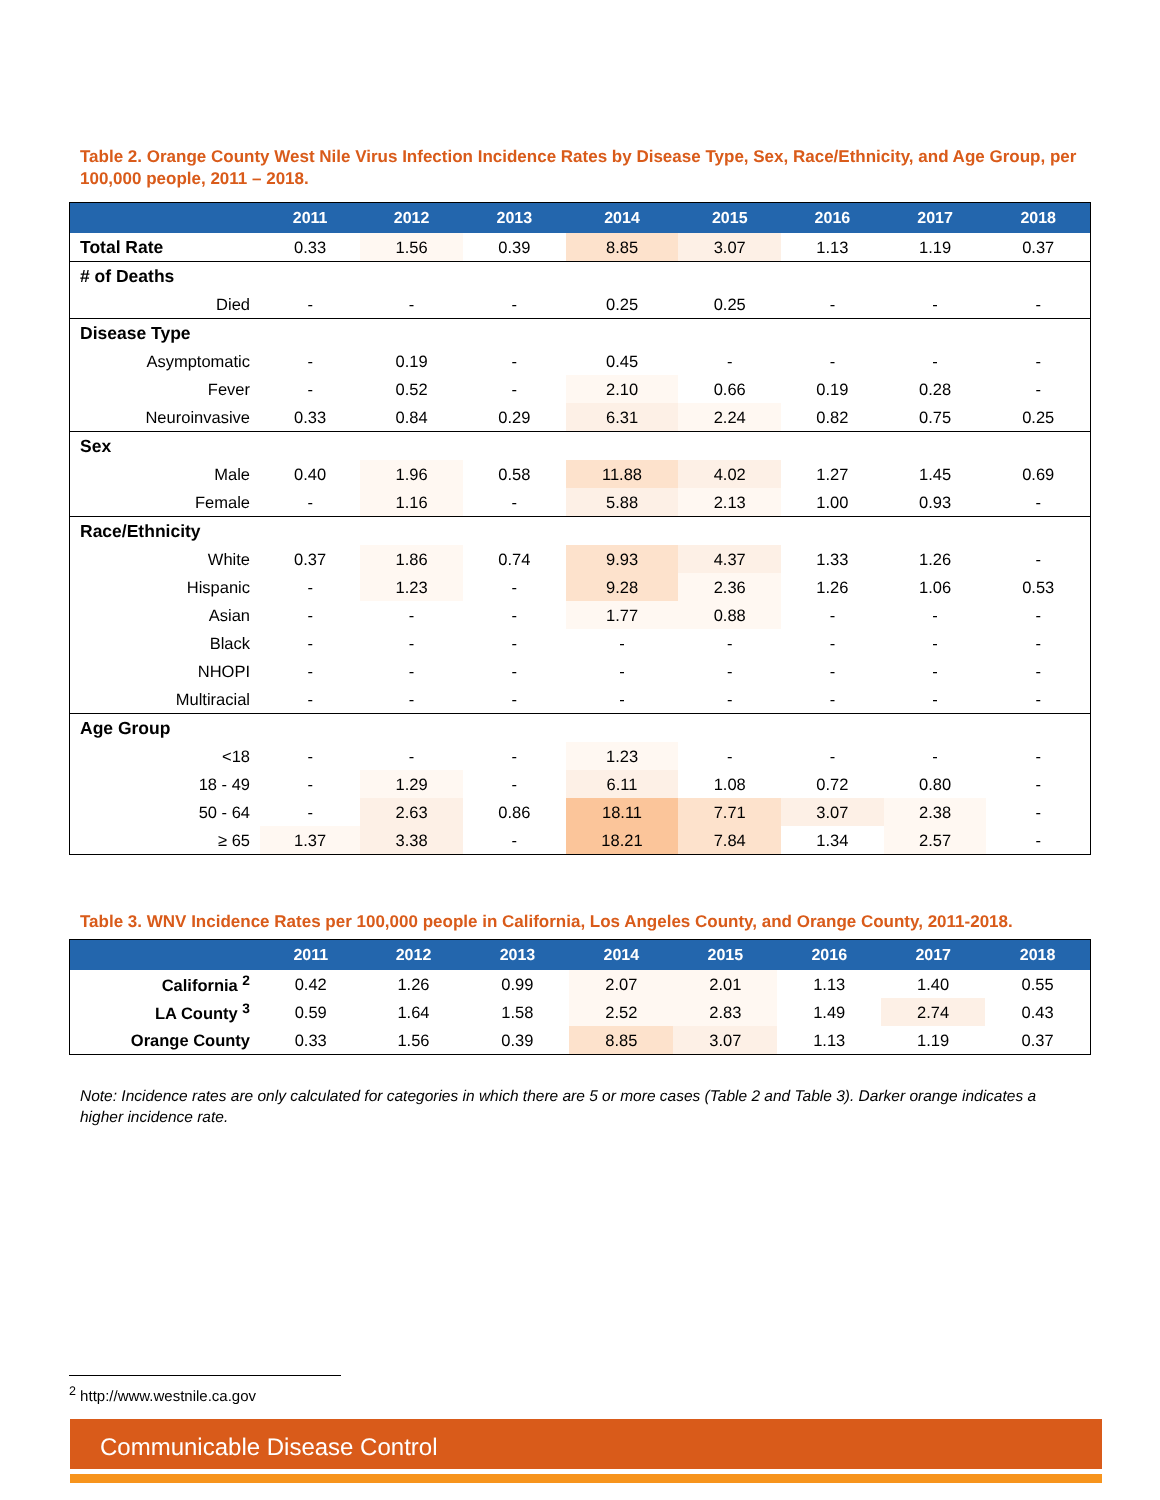Table 2. Orange County West Nile Virus Infection Incidence Rates by Disease Type, Sex, Race/Ethnicity, and Age Group, per 100,000 people, 2011 – 2018.
| | 2011 | 2012 | 2013 | 2014 | 2015 | 2016 | 2017 | 2018 |
| --- | --- | --- | --- | --- | --- | --- | --- | --- |
| Total Rate | 0.33 | 1.56 | 0.39 | 8.85 | 3.07 | 1.13 | 1.19 | 0.37 |
| # of Deaths | | | | | | | | |
| Died | - | - | - | 0.25 | 0.25 | - | - | - |
| Disease Type | | | | | | | | |
| Asymptomatic | - | 0.19 | - | 0.45 | - | - | - | - |
| Fever | - | 0.52 | - | 2.10 | 0.66 | 0.19 | 0.28 | - |
| Neuroinvasive | 0.33 | 0.84 | 0.29 | 6.31 | 2.24 | 0.82 | 0.75 | 0.25 |
| Sex | | | | | | | | |
| Male | 0.40 | 1.96 | 0.58 | 11.88 | 4.02 | 1.27 | 1.45 | 0.69 |
| Female | - | 1.16 | - | 5.88 | 2.13 | 1.00 | 0.93 | - |
| Race/Ethnicity | | | | | | | | |
| White | 0.37 | 1.86 | 0.74 | 9.93 | 4.37 | 1.33 | 1.26 | - |
| Hispanic | - | 1.23 | - | 9.28 | 2.36 | 1.26 | 1.06 | 0.53 |
| Asian | - | - | - | 1.77 | 0.88 | - | - | - |
| Black | - | - | - | - | - | - | - | - |
| NHOPI | - | - | - | - | - | - | - | - |
| Multiracial | - | - | - | - | - | - | - | - |
| Age Group | | | | | | | | |
| <18 | - | - | - | 1.23 | - | - | - | - |
| 18 - 49 | - | 1.29 | - | 6.11 | 1.08 | 0.72 | 0.80 | - |
| 50 - 64 | - | 2.63 | 0.86 | 18.11 | 7.71 | 3.07 | 2.38 | - |
| ≥ 65 | 1.37 | 3.38 | - | 18.21 | 7.84 | 1.34 | 2.57 | - |
Table 3. WNV Incidence Rates per 100,000 people in California, Los Angeles County, and Orange County, 2011-2018.
| | 2011 | 2012 | 2013 | 2014 | 2015 | 2016 | 2017 | 2018 |
| --- | --- | --- | --- | --- | --- | --- | --- | --- |
| California <sup>2</sup> | 0.42 | 1.26 | 0.99 | 2.07 | 2.01 | 1.13 | 1.40 | 0.55 |
| LA County <sup>3</sup> | 0.59 | 1.64 | 1.58 | 2.52 | 2.83 | 1.49 | 2.74 | 0.43 |
| Orange County | 0.33 | 1.56 | 0.39 | 8.85 | 3.07 | 1.13 | 1.19 | 0.37 |
Note: Incidence rates are only calculated for categories in which there are 5 or more cases (Table 2 and Table 3). Darker orange indicates a higher incidence rate.
<sup>2</sup> http://www.westnile.ca.gov
Communicable Disease Control